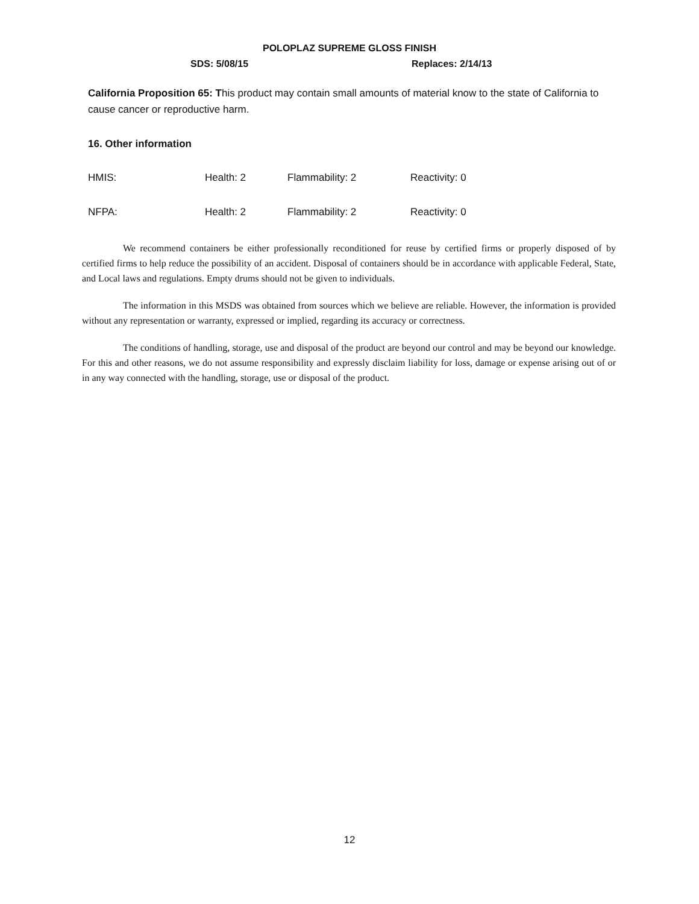POLOPLAZ SUPREME GLOSS FINISH
SDS: 5/08/15 Replaces: 2/14/13
California Proposition 65: This product may contain small amounts of material know to the state of California to cause cancer or reproductive harm.
16. Other information
| HMIS: | Health: 2 | Flammability: 2 | Reactivity: 0 |
| NFPA: | Health: 2 | Flammability: 2 | Reactivity: 0 |
We recommend containers be either professionally reconditioned for reuse by certified firms or properly disposed of by certified firms to help reduce the possibility of an accident. Disposal of containers should be in accordance with applicable Federal, State, and Local laws and regulations. Empty drums should not be given to individuals.
The information in this MSDS was obtained from sources which we believe are reliable. However, the information is provided without any representation or warranty, expressed or implied, regarding its accuracy or correctness.
The conditions of handling, storage, use and disposal of the product are beyond our control and may be beyond our knowledge. For this and other reasons, we do not assume responsibility and expressly disclaim liability for loss, damage or expense arising out of or in any way connected with the handling, storage, use or disposal of the product.
12